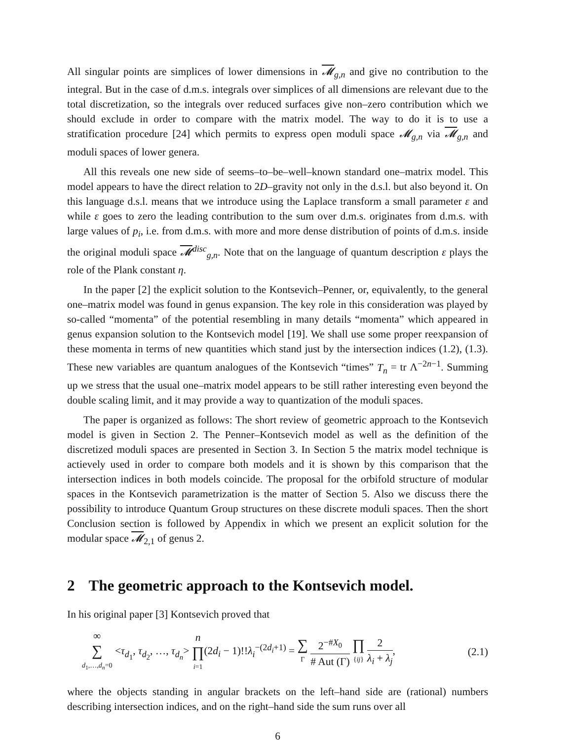All singular points are simplices of lower dimensions in 𝓜<sub>g,n</sub> and give no contribution to the integral. But in the case of d.m.s. integrals over simplices of all dimensions are relevant due to the total discretization, so the integrals over reduced surfaces give non–zero contribution which we should exclude in order to compare with the matrix model. The way to do it is to use a stratification procedure [24] which permits to express open moduli space 𝓜<sub>g,n</sub> via 𝓜<sub>g,n</sub> and moduli spaces of lower genera.
All this reveals one new side of seems–to–be–well–known standard one–matrix model. This model appears to have the direct relation to 2D–gravity not only in the d.s.l. but also beyond it. On this language d.s.l. means that we introduce using the Laplace transform a small parameter ε and while ε goes to zero the leading contribution to the sum over d.m.s. originates from d.m.s. with large values of p<sub>i</sub>, i.e. from d.m.s. with more and more dense distribution of points of d.m.s. inside the original moduli space 𝓜<sup>disc</sup><sub>g,n</sub>. Note that on the language of quantum description ε plays the role of the Plank constant η.
In the paper [2] the explicit solution to the Kontsevich–Penner, or, equivalently, to the general one–matrix model was found in genus expansion. The key role in this consideration was played by so-called “momenta” of the potential resembling in many details “momenta” which appeared in genus expansion solution to the Kontsevich model [19]. We shall use some proper reexpansion of these momenta in terms of new quantities which stand just by the intersection indices (1.2), (1.3). These new variables are quantum analogues of the Kontsevich “times” T<sub>n</sub> = tr Λ<sup>−2n−1</sup>. Summing up we stress that the usual one–matrix model appears to be still rather interesting even beyond the double scaling limit, and it may provide a way to quantization of the moduli spaces.
The paper is organized as follows: The short review of geometric approach to the Kontsevich model is given in Section 2. The Penner–Kontsevich model as well as the definition of the discretized moduli spaces are presented in Section 3. In Section 5 the matrix model technique is actievely used in order to compare both models and it is shown by this comparison that the intersection indices in both models coincide. The proposal for the orbifold structure of modular spaces in the Kontsevich parametrization is the matter of Section 5. Also we discuss there the possibility to introduce Quantum Group structures on these discrete moduli spaces. Then the short Conclusion section is followed by Appendix in which we present an explicit solution for the modular space 𝓜<sub>2,1</sub> of genus 2.
2 The geometric approach to the Kontsevich model.
In his original paper [3] Kontsevich proved that
∞ ∑ d<sub>1</sub>,…,d<sub>n</sub>=0 <τ<sub>d<sub>1</sub></sub>, τ<sub>d<sub>2</sub></sub>, …, τ<sub>d<sub>n</sub></sub>> n ∏ i=1(2d<sub>i</sub> − 1)!!λ<sub>i</sub><sup>−(2d<sub>i</sub>+1)</sup> = ∑ Γ 2<sup>−#X<sub>0</sub></sup> # Aut (Γ) ∏ {ij} 2 λ<sub>i</sub> + λ<sub>j</sub>,
(2.1)
where the objects standing in angular brackets on the left–hand side are (rational) numbers describing intersection indices, and on the right–hand side the sum runs over all
6